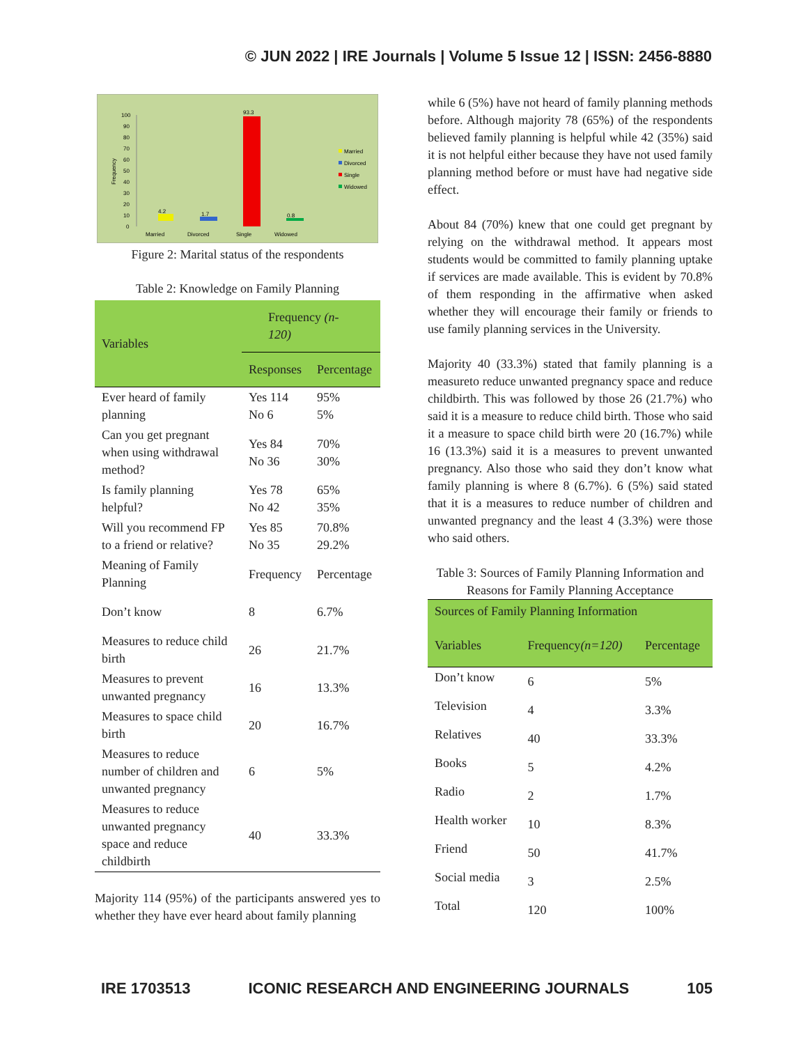© JUN 2022 | IRE Journals | Volume 5 Issue 12 | ISSN: 2456-8880
100
90
80
70
60
50
40
30
20
10
0
Married
Divorced
Single
Widowed
4.2
1.7
93.3
0.8
Married
Divorced
Single
Widowed
Frequency
Figure 2: Marital status of the respondents
Table 2: Knowledge on Family Planning
| Variables | Frequency (n-120) | |
| --- | --- | --- |
| | Responses | Percentage |
| Ever heard of family planning | Yes 114 No 6 | 95% 5% |
| Can you get pregnant when using withdrawal method? | Yes 84 No 36 | 70% 30% |
| Is family planning helpful? | Yes 78 No 42 | 65% 35% |
| Will you recommend FP to a friend or relative? | Yes 85 No 35 | 70.8% 29.2% |
| Meaning of Family Planning | Frequency | Percentage |
| Don’t know | 8 | 6.7% |
| Measures to reduce child birth | 26 | 21.7% |
| Measures to prevent unwanted pregnancy | 16 | 13.3% |
| Measures to space child birth | 20 | 16.7% |
| Measures to reduce number of children and unwanted pregnancy | 6 | 5% |
| Measures to reduce unwanted pregnancy space and reduce childbirth | 40 | 33.3% |
Majority 114 (95%) of the participants answered yes to whether they have ever heard about family planning
while 6 (5%) have not heard of family planning methods before. Although majority 78 (65%) of the respondents believed family planning is helpful while 42 (35%) said it is not helpful either because they have not used family planning method before or must have had negative side effect.
About 84 (70%) knew that one could get pregnant by relying on the withdrawal method. It appears most students would be committed to family planning uptake if services are made available. This is evident by 70.8% of them responding in the affirmative when asked whether they will encourage their family or friends to use family planning services in the University.
Majority 40 (33.3%) stated that family planning is a measureto reduce unwanted pregnancy space and reduce childbirth. This was followed by those 26 (21.7%) who said it is a measure to reduce child birth. Those who said it a measure to space child birth were 20 (16.7%) while 16 (13.3%) said it is a measures to prevent unwanted pregnancy. Also those who said they don’t know what family planning is where 8 (6.7%). 6 (5%) said stated that it is a measures to reduce number of children and unwanted pregnancy and the least 4 (3.3%) were those who said others.
Table 3: Sources of Family Planning Information and Reasons for Family Planning Acceptance
| Sources of Family Planning Information | | |
| --- | --- | --- |
| Variables | Frequency (n=120) | Percentage |
| Don’t know | 6 | 5% |
| Television | 4 | 3.3% |
| Relatives | 40 | 33.3% |
| Books | 5 | 4.2% |
| Radio | 2 | 1.7% |
| Health worker | 10 | 8.3% |
| Friend | 50 | 41.7% |
| Social media | 3 | 2.5% |
| Total | 120 | 100% |
IRE 1703513 ICONIC RESEARCH AND ENGINEERING JOURNALS 105